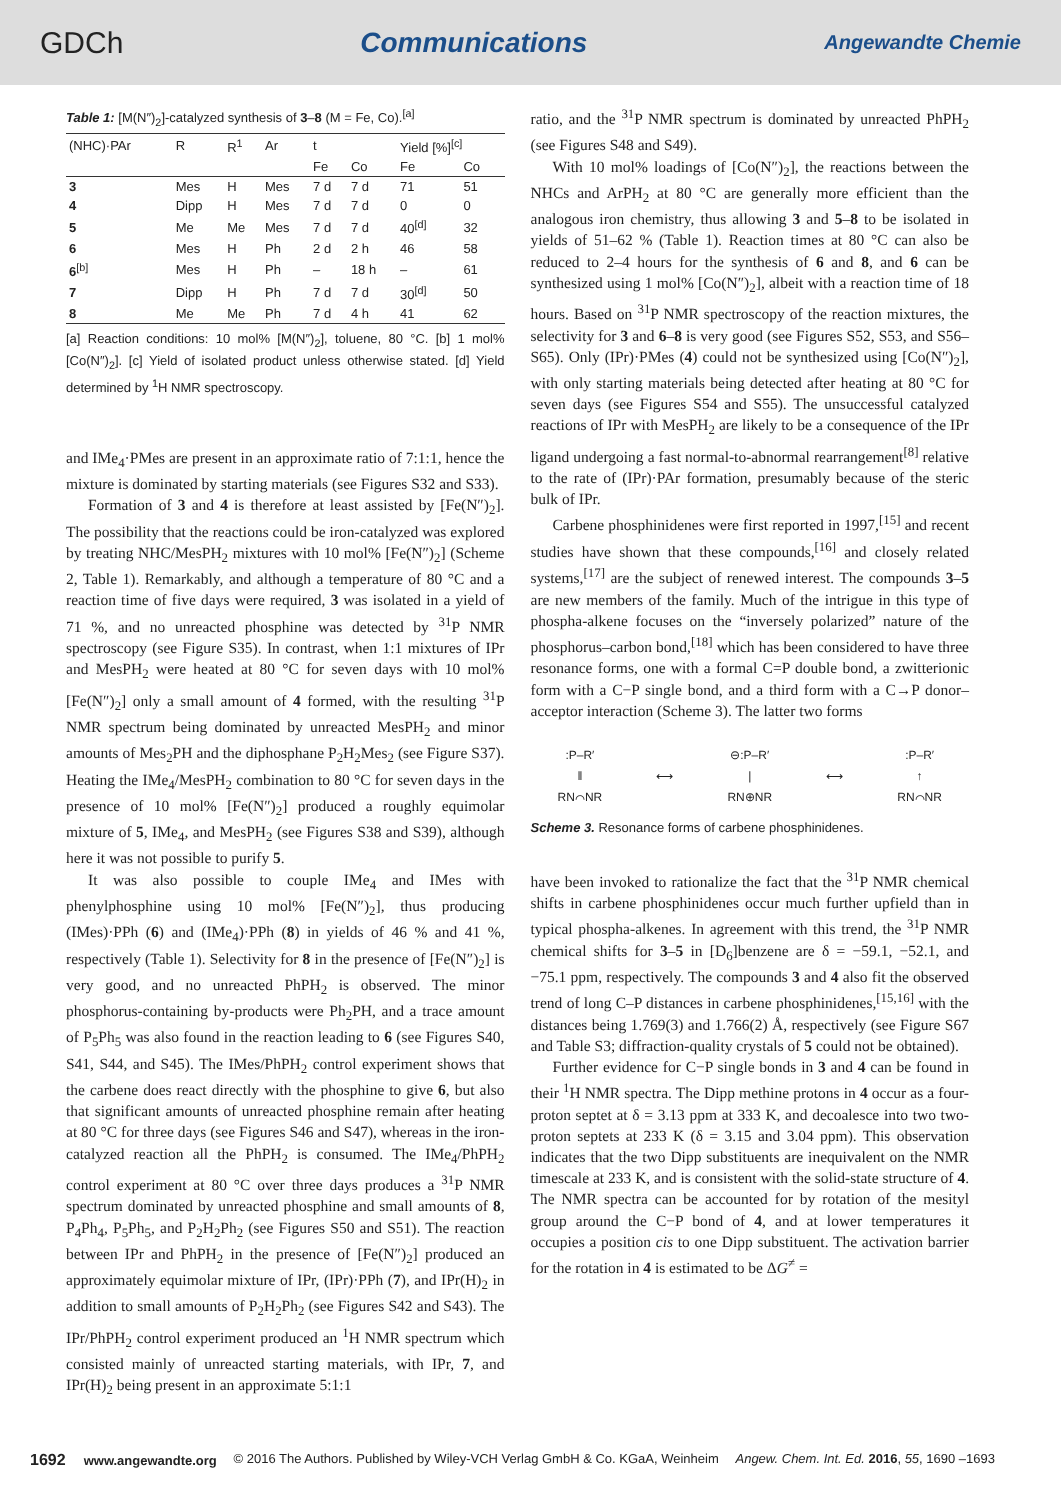GDCh Communications Angewandte Chemie
Table 1: [M(N″)<sub>2</sub>]-catalyzed synthesis of 3–8 (M = Fe, Co).<sup>[a]</sup>
| (NHC)·PAr | R | R<sup>1</sup> | Ar | t | | Yield [%]<sup>[c]</sup> | |
| --- | --- | --- | --- | --- | --- | --- | --- |
| | | | | Fe | Co | Fe | Co |
| 3 | Mes | H | Mes | 7 d | 7 d | 71 | 51 |
| 4 | Dipp | H | Mes | 7 d | 7 d | 0 | 0 |
| 5 | Me | Me | Mes | 7 d | 7 d | 40<sup>[d]</sup> | 32 |
| 6 | Mes | H | Ph | 2 d | 2 h | 46 | 58 |
| 6<sup>[b]</sup> | Mes | H | Ph | – | 18 h | – | 61 |
| 7 | Dipp | H | Ph | 7 d | 7 d | 30<sup>[d]</sup> | 50 |
| 8 | Me | Me | Ph | 7 d | 4 h | 41 | 62 |
[a] Reaction conditions: 10 mol% [M(N″)<sub>2</sub>], toluene, 80 °C. [b] 1 mol% [Co(N″)<sub>2</sub>]. [c] Yield of isolated product unless otherwise stated. [d] Yield determined by <sup>1</sup>H NMR spectroscopy.
and IMe<sub>4</sub>·PMes are present in an approximate ratio of 7:1:1, hence the mixture is dominated by starting materials (see Figures S32 and S33).
Formation of 3 and 4 is therefore at least assisted by [Fe(N″)<sub>2</sub>]. The possibility that the reactions could be iron-catalyzed was explored by treating NHC/MesPH<sub>2</sub> mixtures with 10 mol% [Fe(N″)<sub>2</sub>] (Scheme 2, Table 1). Remarkably, and although a temperature of 80 °C and a reaction time of five days were required, 3 was isolated in a yield of 71 %, and no unreacted phosphine was detected by <sup>31</sup>P NMR spectroscopy (see Figure S35). In contrast, when 1:1 mixtures of IPr and MesPH<sub>2</sub> were heated at 80 °C for seven days with 10 mol% [Fe(N″)<sub>2</sub>] only a small amount of 4 formed, with the resulting <sup>31</sup>P NMR spectrum being dominated by unreacted MesPH<sub>2</sub> and minor amounts of Mes<sub>2</sub>PH and the diphosphane P<sub>2</sub>H<sub>2</sub>Mes<sub>2</sub> (see Figure S37). Heating the IMe<sub>4</sub>/MesPH<sub>2</sub> combination to 80 °C for seven days in the presence of 10 mol% [Fe(N″)<sub>2</sub>] produced a roughly equimolar mixture of 5, IMe<sub>4</sub>, and MesPH<sub>2</sub> (see Figures S38 and S39), although here it was not possible to purify 5.
It was also possible to couple IMe<sub>4</sub> and IMes with phenylphosphine using 10 mol% [Fe(N″)<sub>2</sub>], thus producing (IMes)·PPh (6) and (IMe<sub>4</sub>)·PPh (8) in yields of 46 % and 41 %, respectively (Table 1). Selectivity for 8 in the presence of [Fe(N″)<sub>2</sub>] is very good, and no unreacted PhPH<sub>2</sub> is observed. The minor phosphorus-containing by-products were Ph<sub>2</sub>PH, and a trace amount of P<sub>5</sub>Ph<sub>5</sub> was also found in the reaction leading to 6 (see Figures S40, S41, S44, and S45). The IMes/PhPH<sub>2</sub> control experiment shows that the carbene does react directly with the phosphine to give 6, but also that significant amounts of unreacted phosphine remain after heating at 80 °C for three days (see Figures S46 and S47), whereas in the iron-catalyzed reaction all the PhPH<sub>2</sub> is consumed. The IMe<sub>4</sub>/PhPH<sub>2</sub> control experiment at 80 °C over three days produces a <sup>31</sup>P NMR spectrum dominated by unreacted phosphine and small amounts of 8, P<sub>4</sub>Ph<sub>4</sub>, P<sub>5</sub>Ph<sub>5</sub>, and P<sub>2</sub>H<sub>2</sub>Ph<sub>2</sub> (see Figures S50 and S51). The reaction between IPr and PhPH<sub>2</sub> in the presence of [Fe(N″)<sub>2</sub>] produced an approximately equimolar mixture of IPr, (IPr)·PPh (7), and IPr(H)<sub>2</sub> in addition to small amounts of P<sub>2</sub>H<sub>2</sub>Ph<sub>2</sub> (see Figures S42 and S43). The IPr/PhPH<sub>2</sub> control experiment produced an <sup>1</sup>H NMR spectrum which consisted mainly of unreacted starting materials, with IPr, 7, and IPr(H)<sub>2</sub> being present in an approximate 5:1:1
ratio, and the <sup>31</sup>P NMR spectrum is dominated by unreacted PhPH<sub>2</sub> (see Figures S48 and S49).
With 10 mol% loadings of [Co(N″)<sub>2</sub>], the reactions between the NHCs and ArPH<sub>2</sub> at 80 °C are generally more efficient than the analogous iron chemistry, thus allowing 3 and 5–8 to be isolated in yields of 51–62 % (Table 1). Reaction times at 80 °C can also be reduced to 2–4 hours for the synthesis of 6 and 8, and 6 can be synthesized using 1 mol% [Co(N″)<sub>2</sub>], albeit with a reaction time of 18 hours. Based on <sup>31</sup>P NMR spectroscopy of the reaction mixtures, the selectivity for 3 and 6–8 is very good (see Figures S52, S53, and S56–S65). Only (IPr)·PMes (4) could not be synthesized using [Co(N″)<sub>2</sub>], with only starting materials being detected after heating at 80 °C for seven days (see Figures S54 and S55). The unsuccessful catalyzed reactions of IPr with MesPH<sub>2</sub> are likely to be a consequence of the IPr ligand undergoing a fast normal-to-abnormal rearrangement<sup>[8]</sup> relative to the rate of (IPr)·PAr formation, presumably because of the steric bulk of IPr.
Carbene phosphinidenes were first reported in 1997,<sup>[15]</sup> and recent studies have shown that these compounds,<sup>[16]</sup> and closely related systems,<sup>[17]</sup> are the subject of renewed interest. The compounds 3–5 are new members of the family. Much of the intrigue in this type of phospha-alkene focuses on the “inversely polarized” nature of the phosphorus–carbon bond,<sup>[18]</sup> which has been considered to have three resonance forms, one with a formal C=P double bond, a zwitterionic form with a C−P single bond, and a third form with a C→P donor–acceptor interaction (Scheme 3). The latter two forms
:P–R′
‖
RN⌒NR ⟷ ⊖:P–R′
|
RN⊕NR ⟷:P–R′
↑
RN⌒NR
Scheme 3. Resonance forms of carbene phosphinidenes.
have been invoked to rationalize the fact that the <sup>31</sup>P NMR chemical shifts in carbene phosphinidenes occur much further upfield than in typical phospha-alkenes. In agreement with this trend, the <sup>31</sup>P NMR chemical shifts for 3–5 in [D<sub>6</sub>]benzene are δ = −59.1, −52.1, and −75.1 ppm, respectively. The compounds 3 and 4 also fit the observed trend of long C–P distances in carbene phosphinidenes,<sup>[15,16]</sup> with the distances being 1.769(3) and 1.766(2) Å, respectively (see Figure S67 and Table S3; diffraction-quality crystals of 5 could not be obtained).
Further evidence for C−P single bonds in 3 and 4 can be found in their <sup>1</sup>H NMR spectra. The Dipp methine protons in 4 occur as a four-proton septet at δ = 3.13 ppm at 333 K, and decoalesce into two two-proton septets at 233 K (δ = 3.15 and 3.04 ppm). This observation indicates that the two Dipp substituents are inequivalent on the NMR timescale at 233 K, and is consistent with the solid-state structure of 4. The NMR spectra can be accounted for by rotation of the mesityl group around the C−P bond of 4, and at lower temperatures it occupies a position cis to one Dipp substituent. The activation barrier for the rotation in 4 is estimated to be ΔG<sup>≠</sup> =
1692 www.angewandte.org © 2016 The Authors. Published by Wiley-VCH Verlag GmbH & Co. KGaA, Weinheim Angew. Chem. Int. Ed. 2016, 55, 1690 –1693